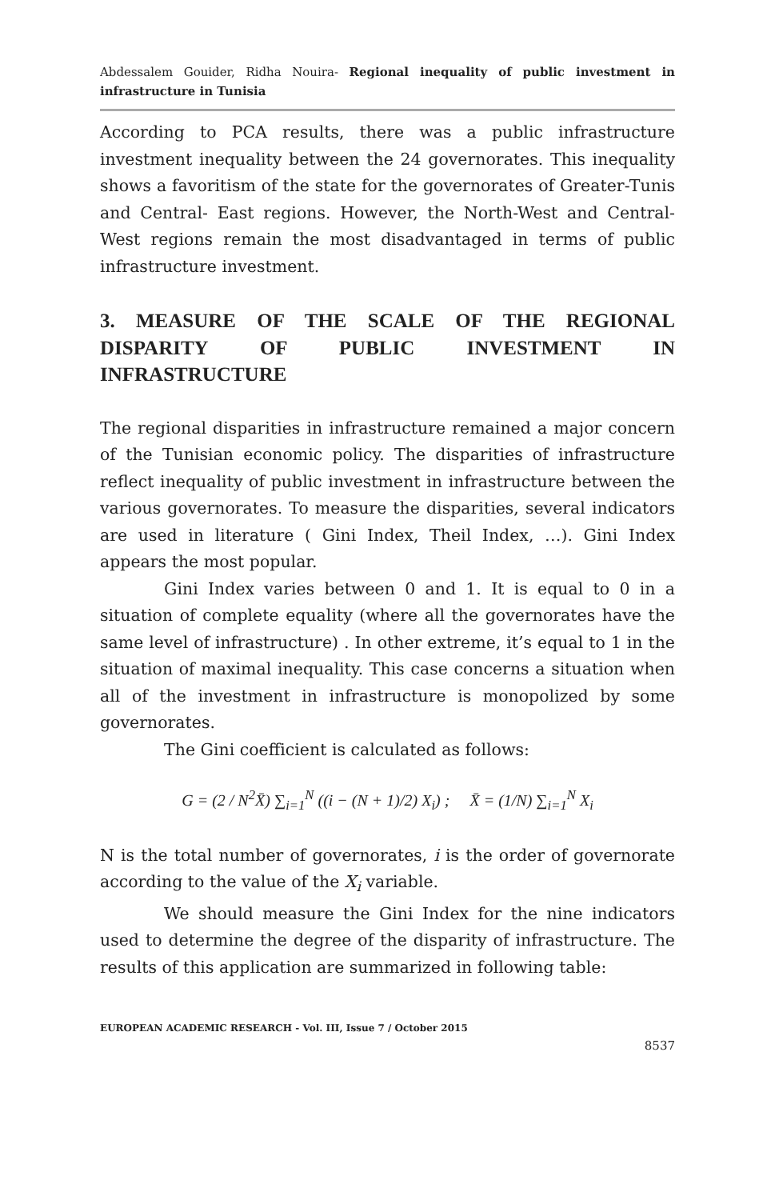Abdessalem Gouider, Ridha Nouira- Regional inequality of public investment in infrastructure in Tunisia
According to PCA results, there was a public infrastructure investment inequality between the 24 governorates. This inequality shows a favoritism of the state for the governorates of Greater-Tunis and Central- East regions. However, the North-West and Central-West regions remain the most disadvantaged in terms of public infrastructure investment.
3. MEASURE OF THE SCALE OF THE REGIONAL DISPARITY OF PUBLIC INVESTMENT IN INFRASTRUCTURE
The regional disparities in infrastructure remained a major concern of the Tunisian economic policy. The disparities of infrastructure reflect inequality of public investment in infrastructure between the various governorates. To measure the disparities, several indicators are used in literature ( Gini Index, Theil Index, …). Gini Index appears the most popular.
Gini Index varies between 0 and 1. It is equal to 0 in a situation of complete equality (where all the governorates have the same level of infrastructure) . In other extreme, it’s equal to 1 in the situation of maximal inequality. This case concerns a situation when all of the investment in infrastructure is monopolized by some governorates.
The Gini coefficient is calculated as follows:
G = (2 / N<sup>2</sup>X̄) ∑<sub>i=1</sub><sup>N</sup> ((i − (N + 1)/2) X<sub>i</sub>) ; X̄ = (1/N) ∑<sub>i=1</sub><sup>N</sup> X<sub>i</sub>
N is the total number of governorates, i is the order of governorate according to the value of the X<sub>i</sub> variable.
We should measure the Gini Index for the nine indicators used to determine the degree of the disparity of infrastructure. The results of this application are summarized in following table:
EUROPEAN ACADEMIC RESEARCH - Vol. III, Issue 7 / October 2015
8537